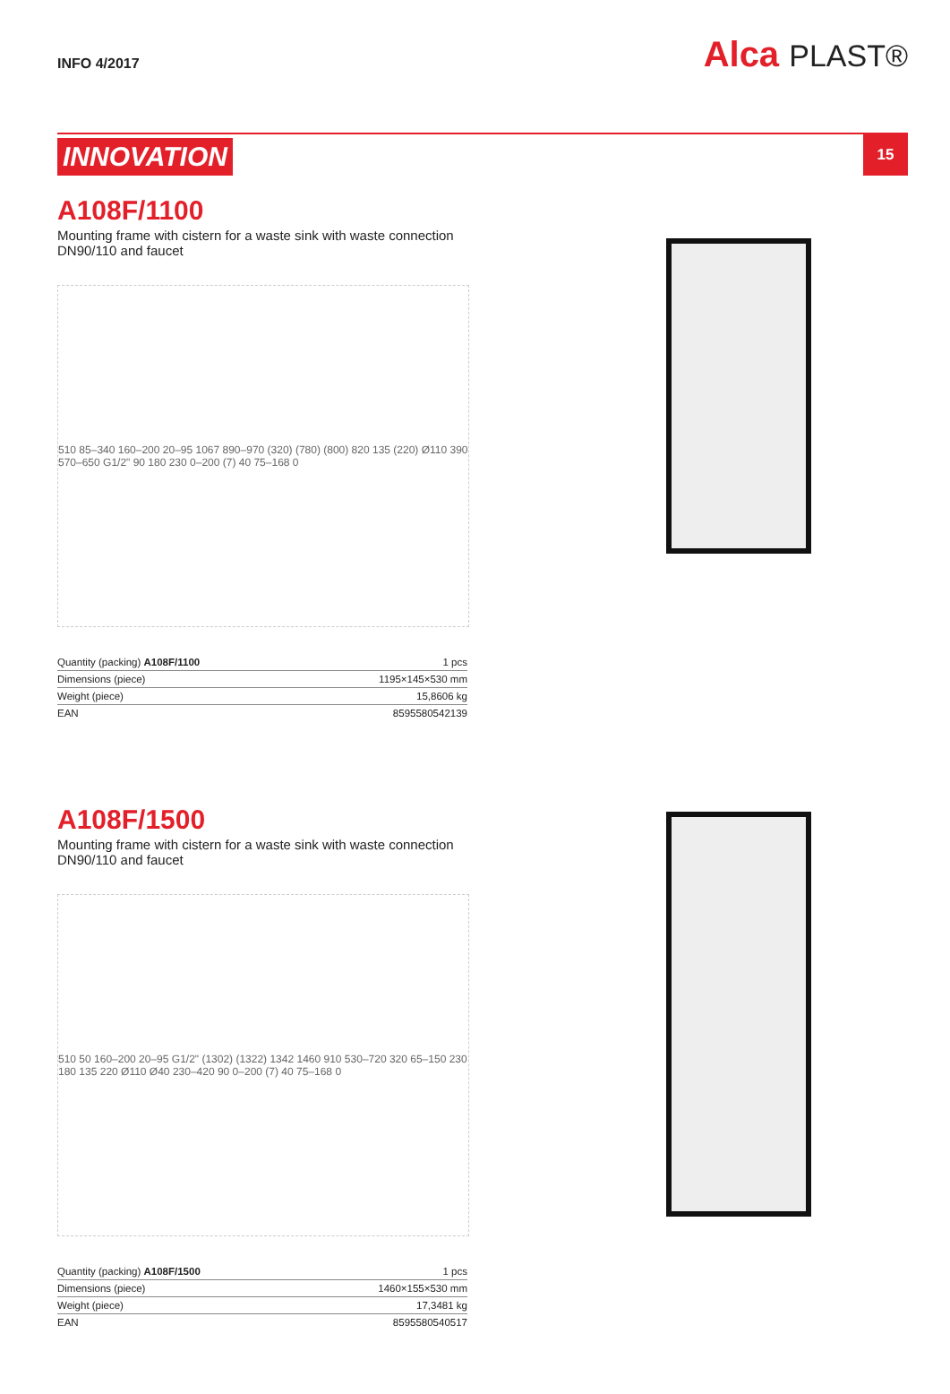INFO 4/2017
Alca PLAST®
INNOVATION
15
A108F/1100
Mounting frame with cistern for a waste sink with waste connection DN90/110 and faucet
510 85–340 160–200 20–95 1067 890–970 (320) (780) (800) 820 135 (220) Ø110 390 570–650 G1/2" 90 180 230 0–200 (7) 40 75–168 0
| Quantity (packing) A108F/1100 | 1 pcs |
| Dimensions (piece) | 1195×145×530 mm |
| Weight (piece) | 15,8606 kg |
| EAN | 8595580542139 |
A108F/1500
Mounting frame with cistern for a waste sink with waste connection DN90/110 and faucet
510 50 160–200 20–95 G1/2" (1302) (1322) 1342 1460 910 530–720 320 65–150 230 180 135 220 Ø110 Ø40 230–420 90 0–200 (7) 40 75–168 0
| Quantity (packing) A108F/1500 | 1 pcs |
| Dimensions (piece) | 1460×155×530 mm |
| Weight (piece) | 17,3481 kg |
| EAN | 8595580540517 |